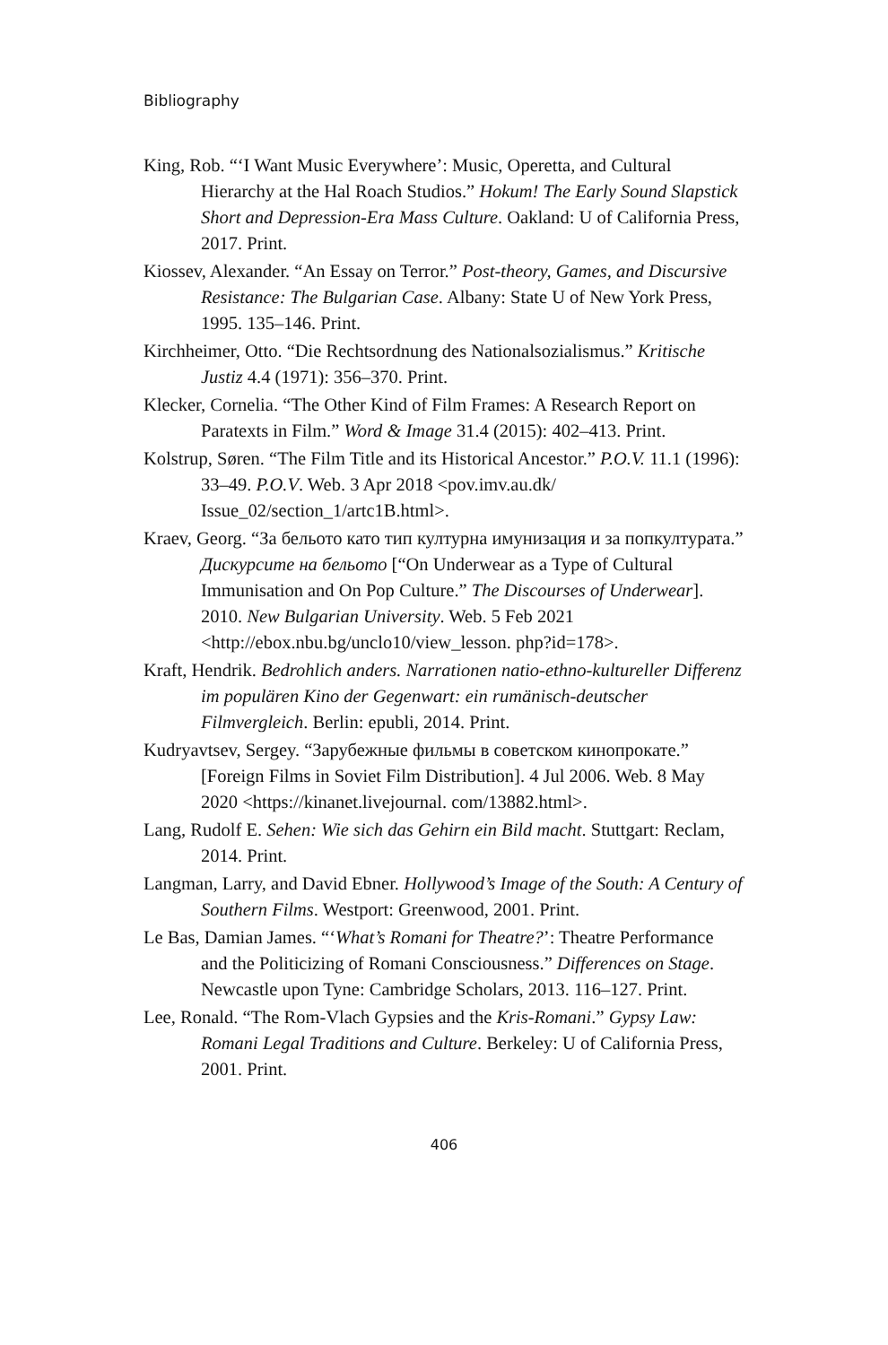Bibliography
King, Rob. “‘I Want Music Everywhere’: Music, Operetta, and Cultural Hierarchy at the Hal Roach Studios.” Hokum! The Early Sound Slapstick Short and Depression-Era Mass Culture. Oakland: U of California Press, 2017. Print.
Kiossev, Alexander. “An Essay on Terror.” Post-theory, Games, and Discursive Resistance: The Bulgarian Case. Albany: State U of New York Press, 1995. 135–146. Print.
Kirchheimer, Otto. “Die Rechtsordnung des Nationalsozialismus.” Kritische Justiz 4.4 (1971): 356–370. Print.
Klecker, Cornelia. “The Other Kind of Film Frames: A Research Report on Paratexts in Film.” Word & Image 31.4 (2015): 402–413. Print.
Kolstrup, Søren. “The Film Title and its Historical Ancestor.” P.O.V. 11.1 (1996): 33–49. P.O.V. Web. 3 Apr 2018 <pov.imv.au.dk/ Issue_02/section_1/artc1B.html>.
Kraev, Georg. “За бельото като тип културна имунизация и за попкултурата.” Дискурсите на бельото [“On Underwear as a Type of Cultural Immunisation and On Pop Culture.” The Discourses of Underwear]. 2010. New Bulgarian University. Web. 5 Feb 2021 <http://ebox.nbu.bg/unclo10/view_lesson. php?id=178>.
Kraft, Hendrik. Bedrohlich anders. Narrationen natio-ethno-kultureller Differenz im populären Kino der Gegenwart: ein rumänisch-deutscher Filmvergleich. Berlin: epubli, 2014. Print.
Kudryavtsev, Sergey. “Зарубежные фильмы в советском кинопрокате.” [Foreign Films in Soviet Film Distribution]. 4 Jul 2006. Web. 8 May 2020 <https://kinanet.livejournal. com/13882.html>.
Lang, Rudolf E. Sehen: Wie sich das Gehirn ein Bild macht. Stuttgart: Reclam, 2014. Print.
Langman, Larry, and David Ebner. Hollywood’s Image of the South: A Century of Southern Films. Westport: Greenwood, 2001. Print.
Le Bas, Damian James. “‘What’s Romani for Theatre?’: Theatre Performance and the Politicizing of Romani Consciousness.” Differences on Stage. Newcastle upon Tyne: Cambridge Scholars, 2013. 116–127. Print.
Lee, Ronald. “The Rom-Vlach Gypsies and the Kris-Romani.” Gypsy Law: Romani Legal Traditions and Culture. Berkeley: U of California Press, 2001. Print.
406